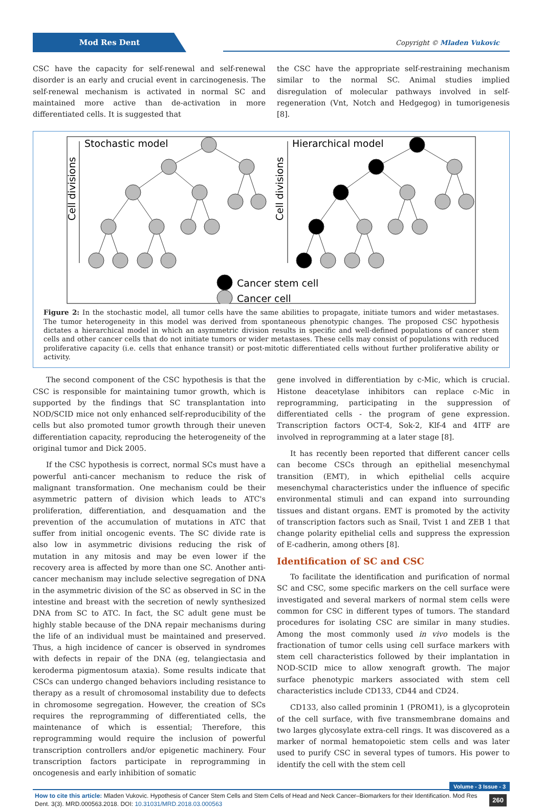Mod Res Dent
Copyright © Mladen Vukovic
CSC have the capacity for self-renewal and self-renewal disorder is an early and crucial event in carcinogenesis. The self-renewal mechanism is activated in normal SC and maintained more active than de-activation in more differentiated cells. It is suggested that
the CSC have the appropriate self-restraining mechanism similar to the normal SC. Animal studies implied disregulation of molecular pathways involved in self-regeneration (Vnt, Notch and Hedgegog) in tumorigenesis [8].
Stochastic model
Hierarchical model
Cell divisions
Cell divisions
Cancer stem cell
Cancer cell
Figure 2: In the stochastic model, all tumor cells have the same abilities to propagate, initiate tumors and wider metastases. The tumor heterogeneity in this model was derived from spontaneous phenotypic changes. The proposed CSC hypothesis dictates a hierarchical model in which an asymmetric division results in specific and well-defined populations of cancer stem cells and other cancer cells that do not initiate tumors or wider metastases. These cells may consist of populations with reduced proliferative capacity (i.e. cells that enhance transit) or post-mitotic differentiated cells without further proliferative ability or activity.
The second component of the CSC hypothesis is that the CSC is responsible for maintaining tumor growth, which is supported by the findings that SC transplantation into NOD/SCID mice not only enhanced self-reproducibility of the cells but also promoted tumor growth through their uneven differentiation capacity, reproducing the heterogeneity of the original tumor and Dick 2005.
If the CSC hypothesis is correct, normal SCs must have a powerful anti-cancer mechanism to reduce the risk of malignant transformation. One mechanism could be their asymmetric pattern of division which leads to ATC's proliferation, differentiation, and desquamation and the prevention of the accumulation of mutations in ATC that suffer from initial oncogenic events. The SC divide rate is also low in asymmetric divisions reducing the risk of mutation in any mitosis and may be even lower if the recovery area is affected by more than one SC. Another anti-cancer mechanism may include selective segregation of DNA in the asymmetric division of the SC as observed in SC in the intestine and breast with the secretion of newly synthesized DNA from SC to ATC. In fact, the SC adult gene must be highly stable because of the DNA repair mechanisms during the life of an individual must be maintained and preserved. Thus, a high incidence of cancer is observed in syndromes with defects in repair of the DNA (eg, telangiectasia and keroderma pigmentosum ataxia). Some results indicate that CSCs can undergo changed behaviors including resistance to therapy as a result of chromosomal instability due to defects in chromosome segregation. However, the creation of SCs requires the reprogramming of differentiated cells, the maintenance of which is essential; Therefore, this reprogramming would require the inclusion of powerful transcription controllers and/or epigenetic machinery. Four transcription factors participate in reprogramming in oncogenesis and early inhibition of somatic
gene involved in differentiation by c-Mic, which is crucial. Histone deacetylase inhibitors can replace c-Mic in reprogramming, participating in the suppression of differentiated cells - the program of gene expression. Transcription factors OCT-4, Sok-2, Klf-4 and 4ITF are involved in reprogramming at a later stage [8].
It has recently been reported that different cancer cells can become CSCs through an epithelial mesenchymal transition (EMT), in which epithelial cells acquire mesenchymal characteristics under the influence of specific environmental stimuli and can expand into surrounding tissues and distant organs. EMT is promoted by the activity of transcription factors such as Snail, Tvist 1 and ZEB 1 that change polarity epithelial cells and suppress the expression of E-cadherin, among others [8].
Identification of SC and CSC
To facilitate the identification and purification of normal SC and CSC, some specific markers on the cell surface were investigated and several markers of normal stem cells were common for CSC in different types of tumors. The standard procedures for isolating CSC are similar in many studies. Among the most commonly used in vivo models is the fractionation of tumor cells using cell surface markers with stem cell characteristics followed by their implantation in NOD-SCID mice to allow xenograft growth. The major surface phenotypic markers associated with stem cell characteristics include CD133, CD44 and CD24.
CD133, also called prominin 1 (PROM1), is a glycoprotein of the cell surface, with five transmembrane domains and two larges glycosylate extra-cell rings. It was discovered as a marker of normal hematopoietic stem cells and was later used to purify CSC in several types of tumors. His power to identify the cell with the stem cell
Volume - 3 Issue - 3
How to cite this article: Mladen Vukovic. Hypothesis of Cancer Stem Cells and Stem Cells of Head and Neck Cancer–Biomarkers for their Identification. Mod Res Dent. 3(3). MRD.000563.2018. DOI: 10.31031/MRD.2018.03.000563 260